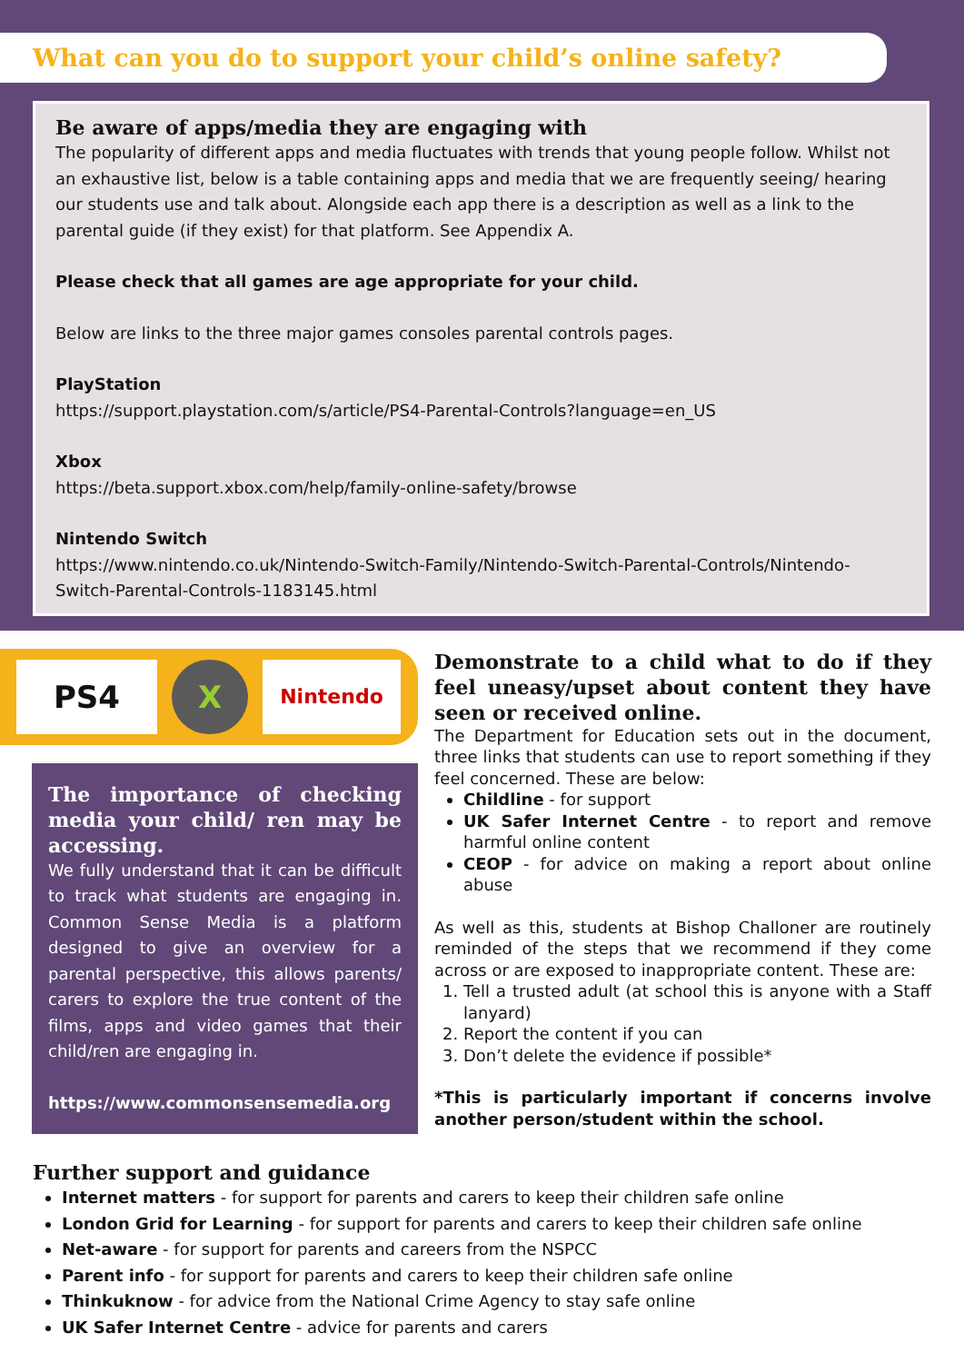What can you do to support your child’s online safety?
Be aware of apps/media they are engaging with
The popularity of different apps and media fluctuates with trends that young people follow. Whilst not an exhaustive list, below is a table containing apps and media that we are frequently seeing/ hearing our students use and talk about. Alongside each app there is a description as well as a link to the parental guide (if they exist) for that platform. See Appendix A.
Please check that all games are age appropriate for your child.
Below are links to the three major games consoles parental controls pages.
PlayStation
https://support.playstation.com/s/article/PS4-Parental-Controls?language=en_US
Xbox
https://beta.support.xbox.com/help/family-online-safety/browse
Nintendo Switch
https://www.nintendo.co.uk/Nintendo-Switch-Family/Nintendo-Switch-Parental-Controls/Nintendo-Switch-Parental-Controls-1183145.html
PS4 X
Nintendo
The importance of checking media your child/ ren may be accessing.
We fully understand that it can be difficult to track what students are engaging in. Common Sense Media is a platform designed to give an overview for a parental perspective, this allows parents/ carers to explore the true content of the films, apps and video games that their child/ren are engaging in.
https://www.commonsensemedia.org
Demonstrate to a child what to do if they feel uneasy/upset about content they have seen or received online.
The Department for Education sets out in the document, three links that students can use to report something if they feel concerned. These are below:
Childline - for support
UK Safer Internet Centre - to report and remove harmful online content
CEOP - for advice on making a report about online abuse
As well as this, students at Bishop Challoner are routinely reminded of the steps that we recommend if they come across or are exposed to inappropriate content. These are:
1. Tell a trusted adult (at school this is anyone with a Staff lanyard)
2. Report the content if you can
3. Don’t delete the evidence if possible*
*This is particularly important if concerns involve another person/student within the school.
Further support and guidance
Internet matters - for support for parents and carers to keep their children safe online
London Grid for Learning - for support for parents and carers to keep their children safe online
Net-aware - for support for parents and careers from the NSPCC
Parent info - for support for parents and carers to keep their children safe online
Thinkuknow - for advice from the National Crime Agency to stay safe online
UK Safer Internet Centre - advice for parents and carers